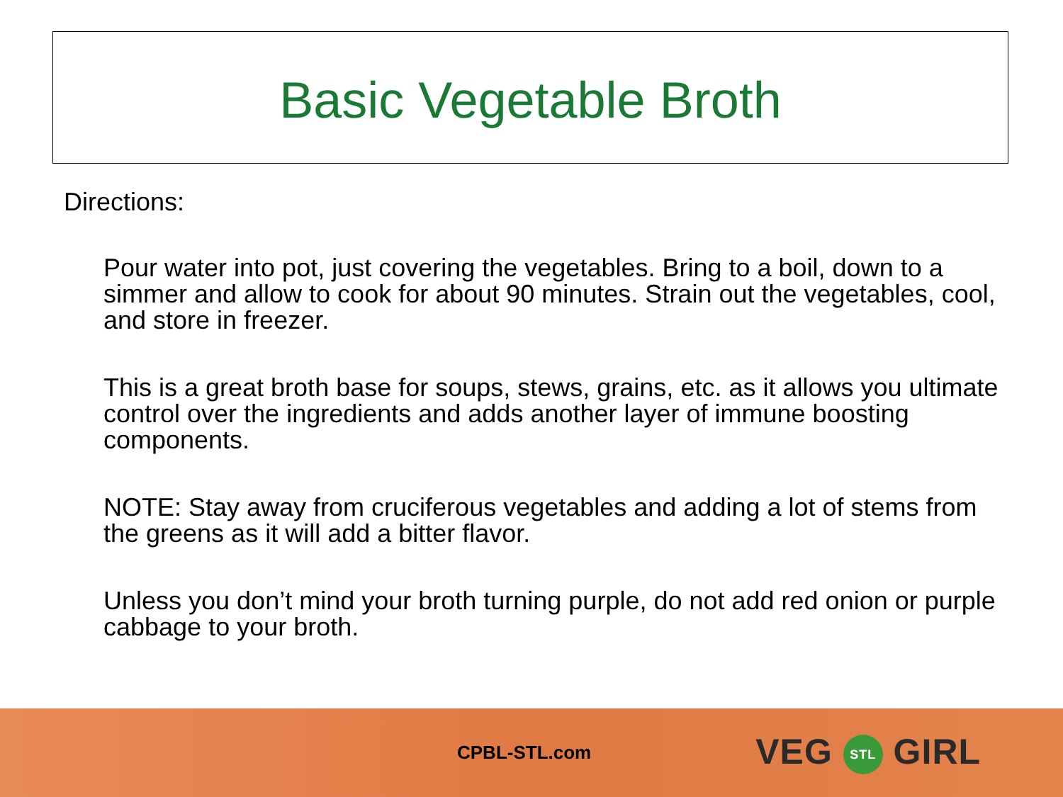Basic Vegetable Broth
Directions:
Pour water into pot, just covering the vegetables. Bring to a boil, down to a simmer and allow to cook for about 90 minutes. Strain out the vegetables, cool, and store in freezer.
This is a great broth base for soups, stews, grains, etc. as it allows you ultimate control over the ingredients and adds another layer of immune boosting components.
NOTE: Stay away from cruciferous vegetables and adding a lot of stems from the greens as it will add a bitter flavor.
Unless you don’t mind your broth turning purple, do not add red onion or purple cabbage to your broth.
CPBL-STL.com
VEG STL GIRL